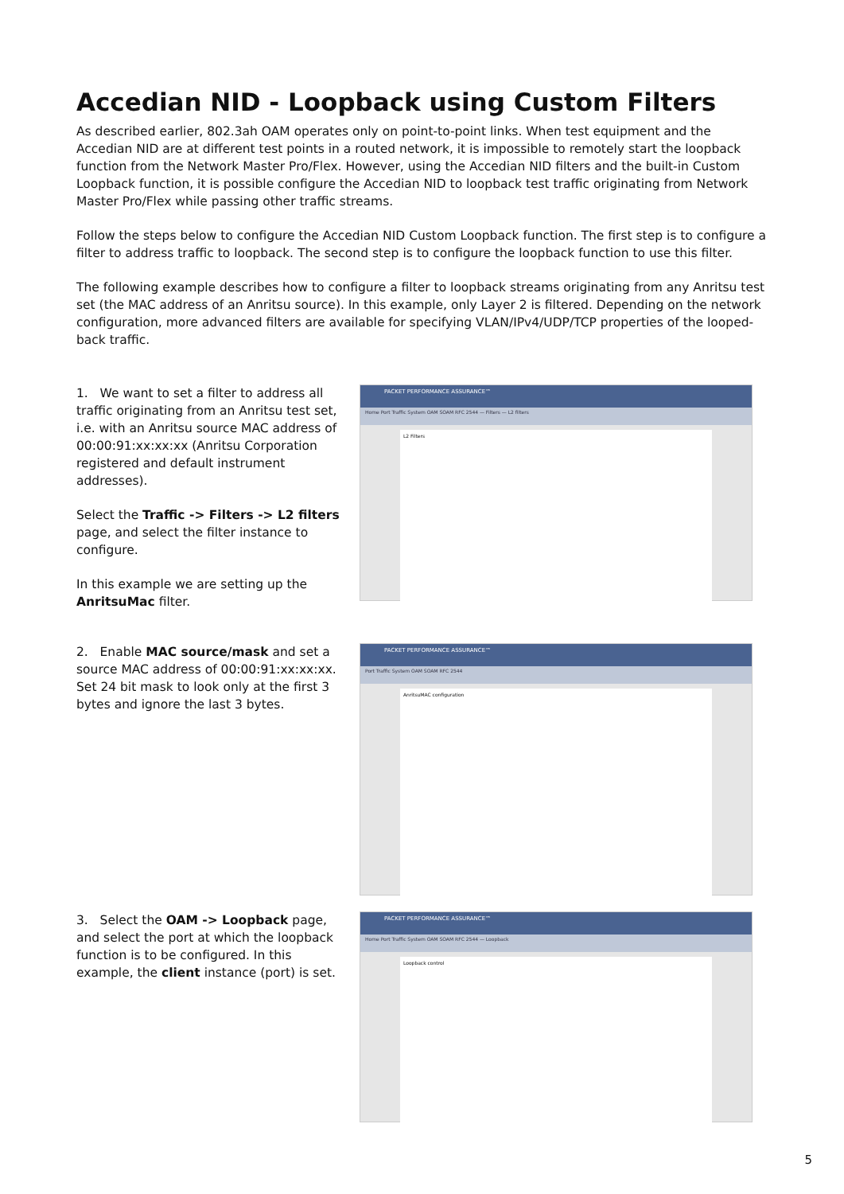Accedian NID - Loopback using Custom Filters
As described earlier, 802.3ah OAM operates only on point-to-point links. When test equipment and the Accedian NID are at different test points in a routed network, it is impossible to remotely start the loopback function from the Network Master Pro/Flex. However, using the Accedian NID filters and the built-in Custom Loopback function, it is possible configure the Accedian NID to loopback test traffic originating from Network Master Pro/Flex while passing other traffic streams.
Follow the steps below to configure the Accedian NID Custom Loopback function. The first step is to configure a filter to address traffic to loopback. The second step is to configure the loopback function to use this filter.
The following example describes how to configure a filter to loopback streams originating from any Anritsu test set (the MAC address of an Anritsu source). In this example, only Layer 2 is filtered. Depending on the network configuration, more advanced filters are available for specifying VLAN/IPv4/UDP/TCP properties of the looped-back traffic.
1. We want to set a filter to address all traffic originating from an Anritsu test set, i.e. with an Anritsu source MAC address of 00:00:91:xx:xx:xx (Anritsu Corporation registered and default instrument addresses).
Select the Traffic -> Filters -> L2 filters page, and select the filter instance to configure.
In this example we are setting up the AnritsuMac filter.
PACKET PERFORMANCE ASSURANCE™
Home Port Traffic System OAM SOAM RFC 2544 — Filters — L2 filters
L2 Filters
2. Enable MAC source/mask and set a source MAC address of 00:00:91:xx:xx:xx. Set 24 bit mask to look only at the first 3 bytes and ignore the last 3 bytes.
PACKET PERFORMANCE ASSURANCE™
Port Traffic System OAM SOAM RFC 2544
AnritsuMAC configuration
3. Select the OAM -> Loopback page, and select the port at which the loopback function is to be configured. In this example, the client instance (port) is set.
PACKET PERFORMANCE ASSURANCE™
Home Port Traffic System OAM SOAM RFC 2544 — Loopback
Loopback control
5